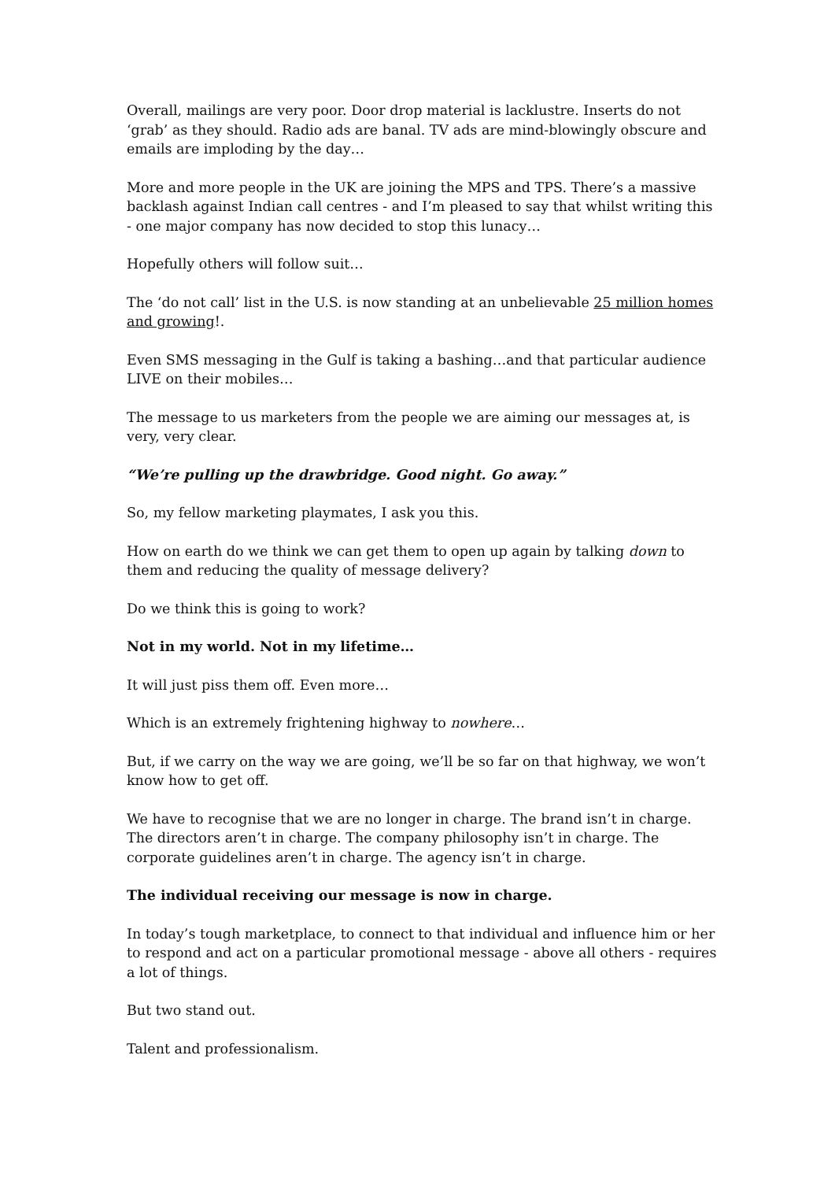Overall, mailings are very poor. Door drop material is lacklustre. Inserts do not ‘grab’ as they should. Radio ads are banal. TV ads are mind-blowingly obscure and emails are imploding by the day…
More and more people in the UK are joining the MPS and TPS. There’s a massive backlash against Indian call centres - and I’m pleased to say that whilst writing this - one major company has now decided to stop this lunacy…
Hopefully others will follow suit…
The ‘do not call’ list in the U.S. is now standing at an unbelievable 25 million homes and growing!.
Even SMS messaging in the Gulf is taking a bashing…and that particular audience LIVE on their mobiles…
The message to us marketers from the people we are aiming our messages at, is very, very clear.
“We’re pulling up the drawbridge. Good night. Go away.”
So, my fellow marketing playmates, I ask you this.
How on earth do we think we can get them to open up again by talking down to them and reducing the quality of message delivery?
Do we think this is going to work?
Not in my world. Not in my lifetime…
It will just piss them off. Even more…
Which is an extremely frightening highway to nowhere…
But, if we carry on the way we are going, we’ll be so far on that highway, we won’t know how to get off.
We have to recognise that we are no longer in charge. The brand isn’t in charge. The directors aren’t in charge. The company philosophy isn’t in charge. The corporate guidelines aren’t in charge. The agency isn’t in charge.
The individual receiving our message is now in charge.
In today’s tough marketplace, to connect to that individual and influence him or her to respond and act on a particular promotional message - above all others - requires a lot of things.
But two stand out.
Talent and professionalism.